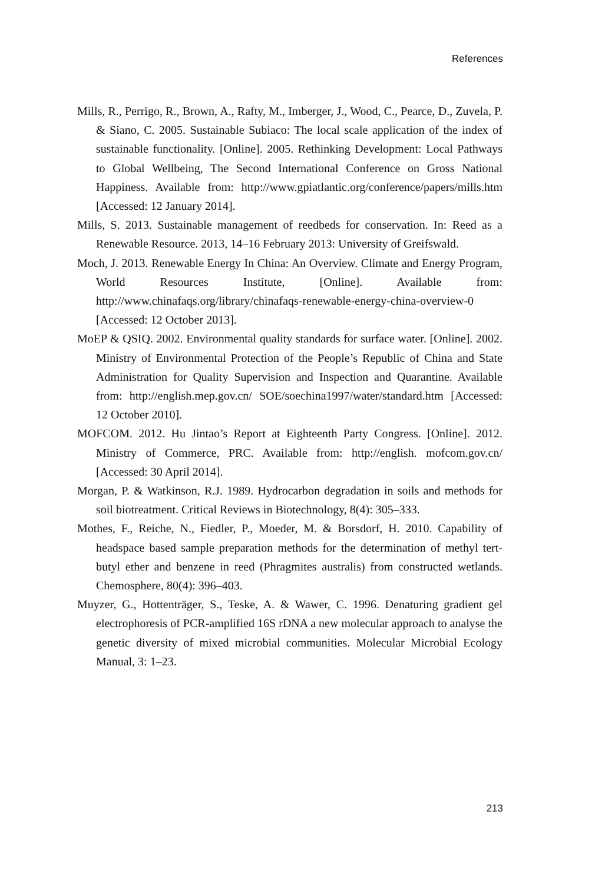References
Mills, R., Perrigo, R., Brown, A., Rafty, M., Imberger, J., Wood, C., Pearce, D., Zuvela, P. & Siano, C. 2005. Sustainable Subiaco: The local scale application of the index of sustainable functionality. [Online]. 2005. Rethinking Development: Local Pathways to Global Wellbeing, The Second International Conference on Gross National Happiness. Available from: http://www.gpiatlantic.org/conference/papers/mills.htm [Accessed: 12 January 2014].
Mills, S. 2013. Sustainable management of reedbeds for conservation. In: Reed as a Renewable Resource. 2013, 14–16 February 2013: University of Greifswald.
Moch, J. 2013. Renewable Energy In China: An Overview. Climate and Energy Program, World Resources Institute, [Online]. Available from: http://www.chinafaqs.org/library/chinafaqs-renewable-energy-china-overview-0 [Accessed: 12 October 2013].
MoEP & QSIQ. 2002. Environmental quality standards for surface water. [Online]. 2002. Ministry of Environmental Protection of the People’s Republic of China and State Administration for Quality Supervision and Inspection and Quarantine. Available from: http://english.mep.gov.cn/ SOE/soechina1997/water/standard.htm [Accessed: 12 October 2010].
MOFCOM. 2012. Hu Jintao’s Report at Eighteenth Party Congress. [Online]. 2012. Ministry of Commerce, PRC. Available from: http://english. mofcom.gov.cn/ [Accessed: 30 April 2014].
Morgan, P. & Watkinson, R.J. 1989. Hydrocarbon degradation in soils and methods for soil biotreatment. Critical Reviews in Biotechnology, 8(4): 305–333.
Mothes, F., Reiche, N., Fiedler, P., Moeder, M. & Borsdorf, H. 2010. Capability of headspace based sample preparation methods for the determination of methyl tert-butyl ether and benzene in reed (Phragmites australis) from constructed wetlands. Chemosphere, 80(4): 396–403.
Muyzer, G., Hottenträger, S., Teske, A. & Wawer, C. 1996. Denaturing gradient gel electrophoresis of PCR-amplified 16S rDNA a new molecular approach to analyse the genetic diversity of mixed microbial communities. Molecular Microbial Ecology Manual, 3: 1–23.
213